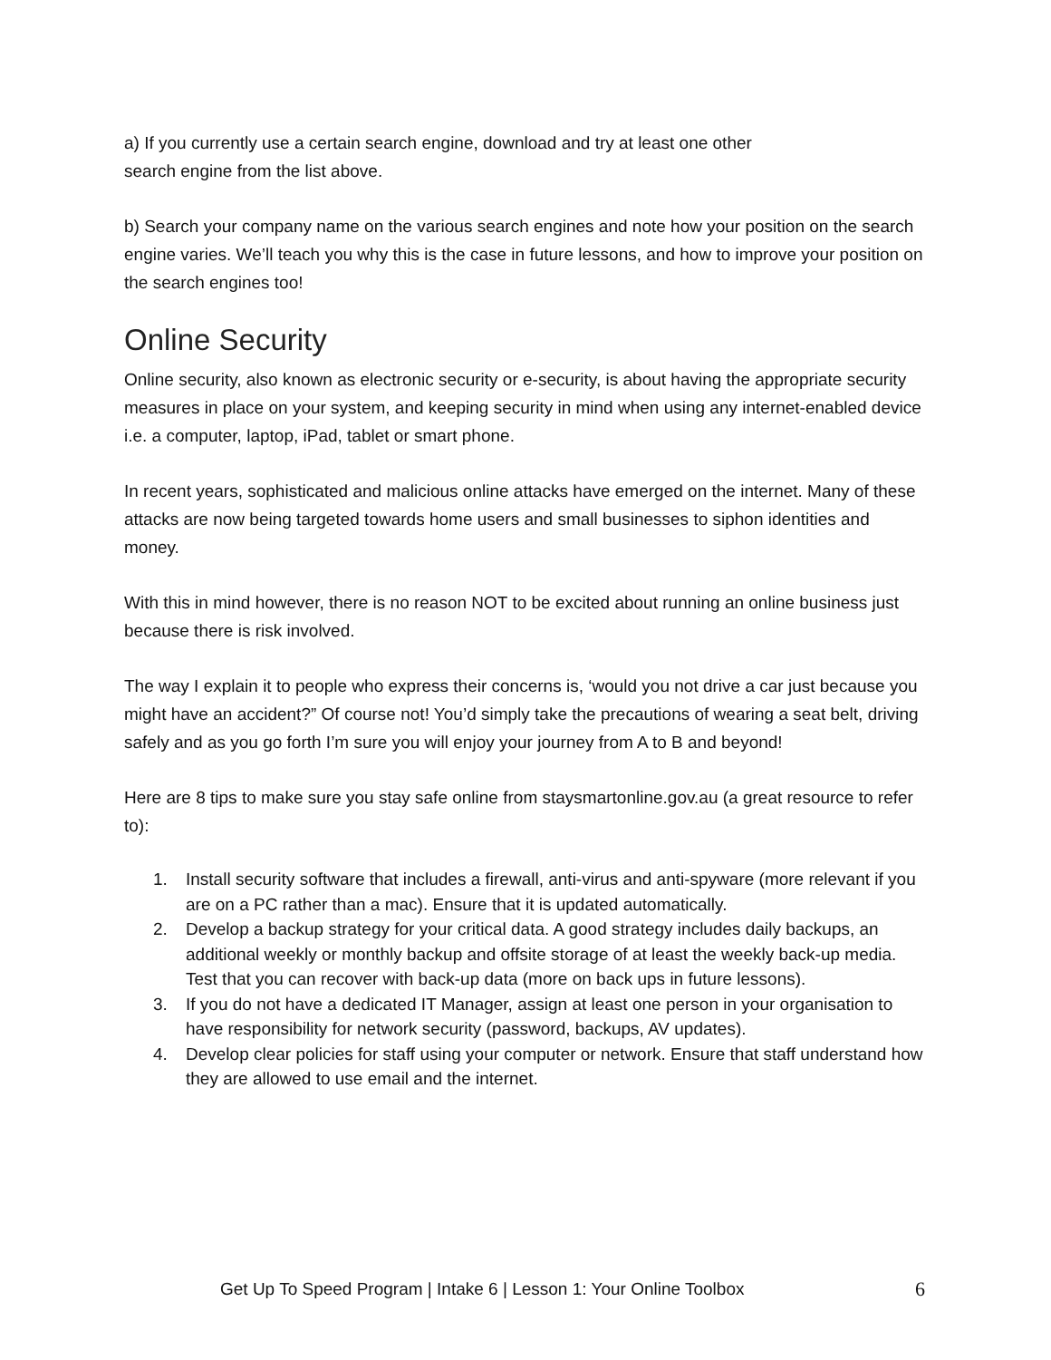a) If you currently use a certain search engine, download and try at least one other
search engine from the list above.
b) Search your company name on the various search engines and note how your position on the search engine varies. We’ll teach you why this is the case in future lessons, and how to improve your position on the search engines too!
Online Security
Online security, also known as electronic security or e-security, is about having the appropriate security measures in place on your system, and keeping security in mind when using any internet-enabled device i.e. a computer, laptop, iPad, tablet or smart phone.
In recent years, sophisticated and malicious online attacks have emerged on the internet. Many of these attacks are now being targeted towards home users and small businesses to siphon identities and money.
With this in mind however, there is no reason NOT to be excited about running an online business just because there is risk involved.
The way I explain it to people who express their concerns is, ‘would you not drive a car just because you might have an accident?” Of course not! You’d simply take the precautions of wearing a seat belt, driving safely and as you go forth I’m sure you will enjoy your journey from A to B and beyond!
Here are 8 tips to make sure you stay safe online from staysmartonline.gov.au (a great resource to refer to):
1. Install security software that includes a firewall, anti-virus and anti-spyware (more relevant if you are on a PC rather than a mac). Ensure that it is updated automatically.
2. Develop a backup strategy for your critical data. A good strategy includes daily backups, an additional weekly or monthly backup and offsite storage of at least the weekly back-up media. Test that you can recover with back-up data (more on back ups in future lessons).
3. If you do not have a dedicated IT Manager, assign at least one person in your organisation to have responsibility for network security (password, backups, AV updates).
4. Develop clear policies for staff using your computer or network. Ensure that staff understand how they are allowed to use email and the internet.
Get Up To Speed Program | Intake 6 | Lesson 1: Your Online Toolbox 6